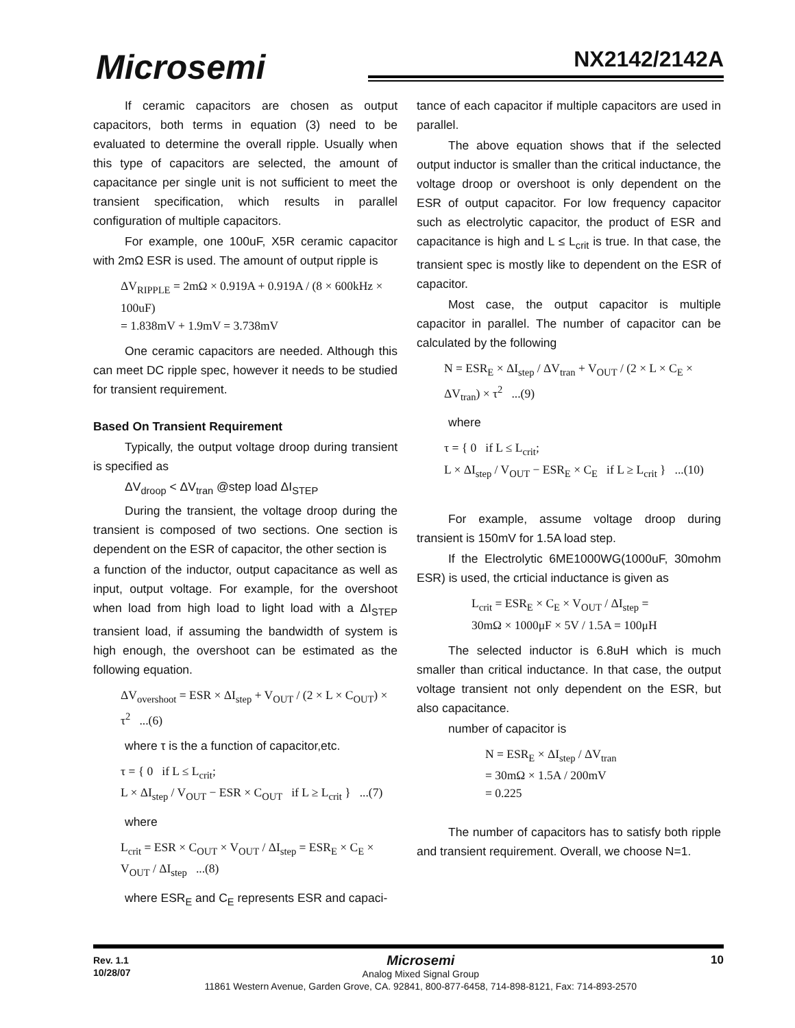Microsemi NX2142/2142A
If ceramic capacitors are chosen as output capacitors, both terms in equation (3) need to be evaluated to determine the overall ripple. Usually when this type of capacitors are selected, the amount of capacitance per single unit is not sufficient to meet the transient specification, which results in parallel configuration of multiple capacitors.
For example, one 100uF, X5R ceramic capacitor with 2mΩ ESR is used. The amount of output ripple is
ΔV<sub>RIPPLE</sub> = 2mΩ × 0.919A + 0.919A / (8 × 600kHz × 100uF)
= 1.838mV + 1.9mV = 3.738mV
One ceramic capacitors are needed. Although this can meet DC ripple spec, however it needs to be studied for transient requirement.
Based On Transient Requirement
Typically, the output voltage droop during transient is specified as
ΔV<sub>droop</sub> < ΔV<sub>tran</sub> @step load ΔI<sub>STEP</sub>
During the transient, the voltage droop during the transient is composed of two sections. One section is dependent on the ESR of capacitor, the other section is
a function of the inductor, output capacitance as well as input, output voltage. For example, for the overshoot when load from high load to light load with a ΔI<sub>STEP</sub> transient load, if assuming the bandwidth of system is high enough, the overshoot can be estimated as the following equation.
ΔV<sub>overshoot</sub> = ESR × ΔI<sub>step</sub> + V<sub>OUT</sub> / (2 × L × C<sub>OUT</sub>) × τ<sup>2</sup> ...(6)
where τ is the a function of capacitor,etc.
τ = { 0 if L ≤ L<sub>crit</sub>;
L × ΔI<sub>step</sub> / V<sub>OUT</sub> − ESR × C<sub>OUT</sub> if L ≥ L<sub>crit</sub> } ...(7)
where
L<sub>crit</sub> = ESR × C<sub>OUT</sub> × V<sub>OUT</sub> / ΔI<sub>step</sub> = ESR<sub>E</sub> × C<sub>E</sub> × V<sub>OUT</sub> / ΔI<sub>step</sub> ...(8)
where ESR<sub>E</sub> and C<sub>E</sub> represents ESR and capaci-
tance of each capacitor if multiple capacitors are used in parallel.
The above equation shows that if the selected output inductor is smaller than the critical inductance, the voltage droop or overshoot is only dependent on the ESR of output capacitor. For low frequency capacitor such as electrolytic capacitor, the product of ESR and capacitance is high and L ≤ L<sub>crit</sub> is true. In that case, the transient spec is mostly like to dependent on the ESR of capacitor.
Most case, the output capacitor is multiple capacitor in parallel. The number of capacitor can be calculated by the following
N = ESR<sub>E</sub> × ΔI<sub>step</sub> / ΔV<sub>tran</sub> + V<sub>OUT</sub> / (2 × L × C<sub>E</sub> × ΔV<sub>tran</sub>) × τ<sup>2</sup> ...(9)
where
τ = { 0 if L ≤ L<sub>crit</sub>;
L × ΔI<sub>step</sub> / V<sub>OUT</sub> − ESR<sub>E</sub> × C<sub>E</sub> if L ≥ L<sub>crit</sub> } ...(10)
For example, assume voltage droop during transient is 150mV for 1.5A load step.
If the Electrolytic 6ME1000WG(1000uF, 30mohm ESR) is used, the crticial inductance is given as
L<sub>crit</sub> = ESR<sub>E</sub> × C<sub>E</sub> × V<sub>OUT</sub> / ΔI<sub>step</sub> =
30mΩ × 1000μF × 5V / 1.5A = 100μH
The selected inductor is 6.8uH which is much smaller than critical inductance. In that case, the output voltage transient not only dependent on the ESR, but also capacitance.
number of capacitor is
N = ESR<sub>E</sub> × ΔI<sub>step</sub> / ΔV<sub>tran</sub>
= 30mΩ × 1.5A / 200mV
= 0.225
The number of capacitors has to satisfy both ripple and transient requirement. Overall, we choose N=1.
Rev. 1.1
10/28/07
Microsemi
Analog Mixed Signal Group
11861 Western Avenue, Garden Grove, CA. 92841, 800-877-6458, 714-898-8121, Fax: 714-893-2570
10